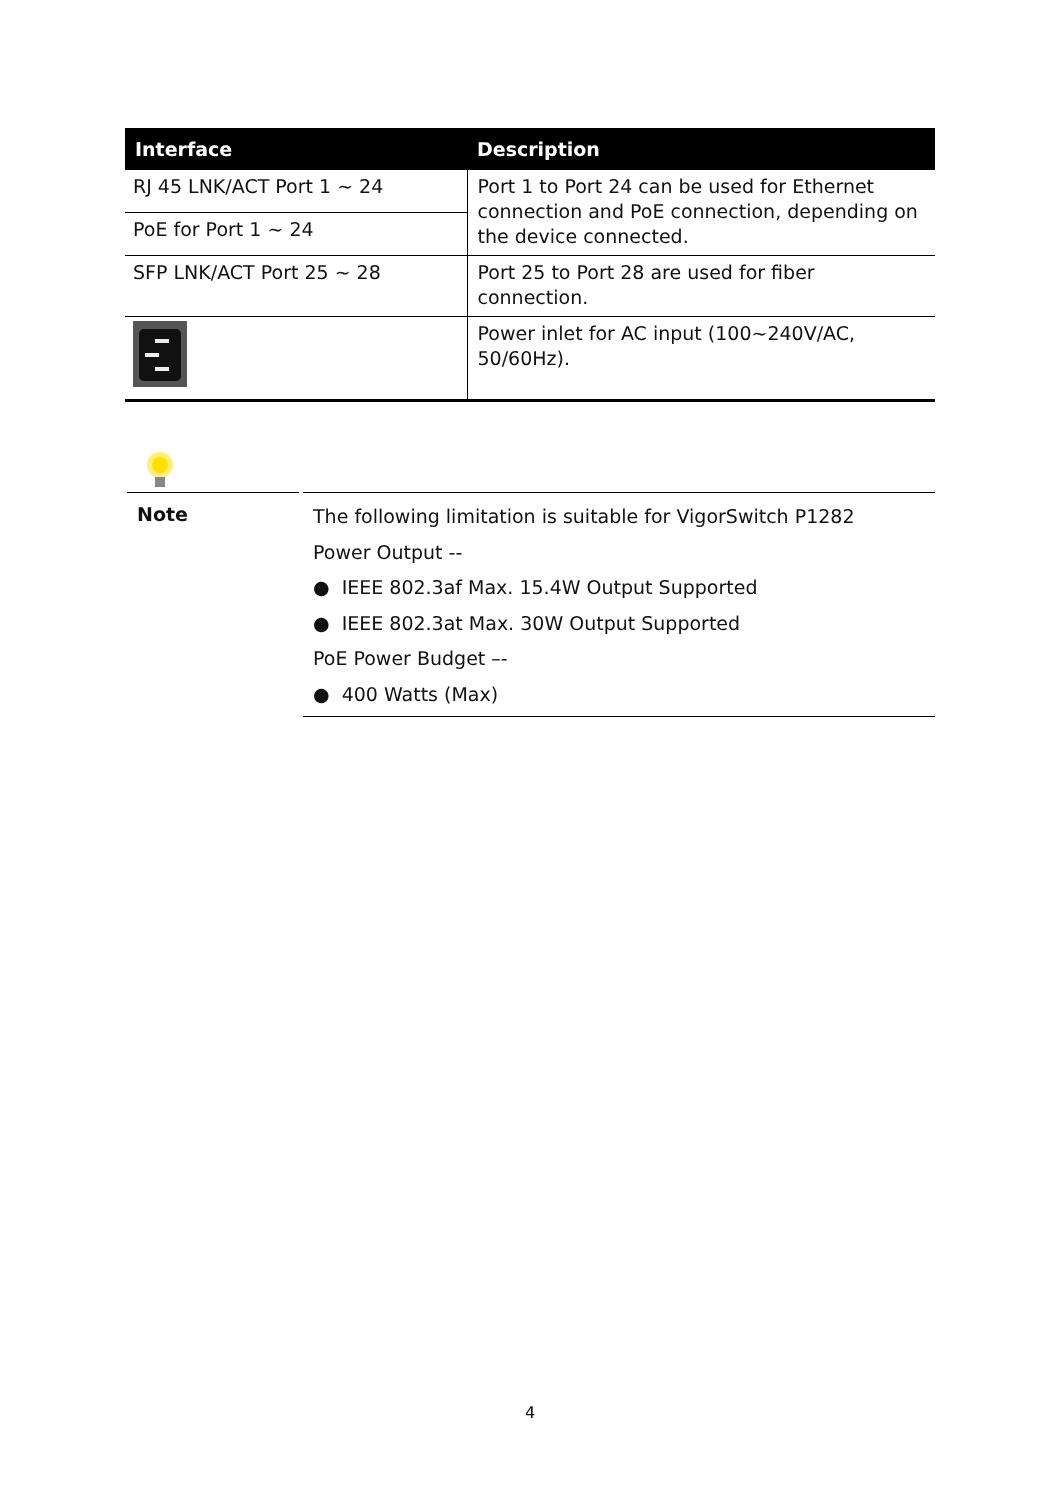| Interface | Description |
| --- | --- |
| RJ 45 LNK/ACT Port 1 ~ 24 | Port 1 to Port 24 can be used for Ethernet connection and PoE connection, depending on the device connected. |
| PoE for Port 1 ~ 24 | |
| SFP LNK/ACT Port 25 ~ 28 | Port 25 to Port 28 are used for fiber connection. |
| | Power inlet for AC input (100~240V/AC, 50/60Hz). |
Note
The following limitation is suitable for VigorSwitch P1282
Power Output --
● IEEE 802.3af Max. 15.4W Output Supported
● IEEE 802.3at Max. 30W Output Supported
PoE Power Budget –-
● 400 Watts (Max)
4